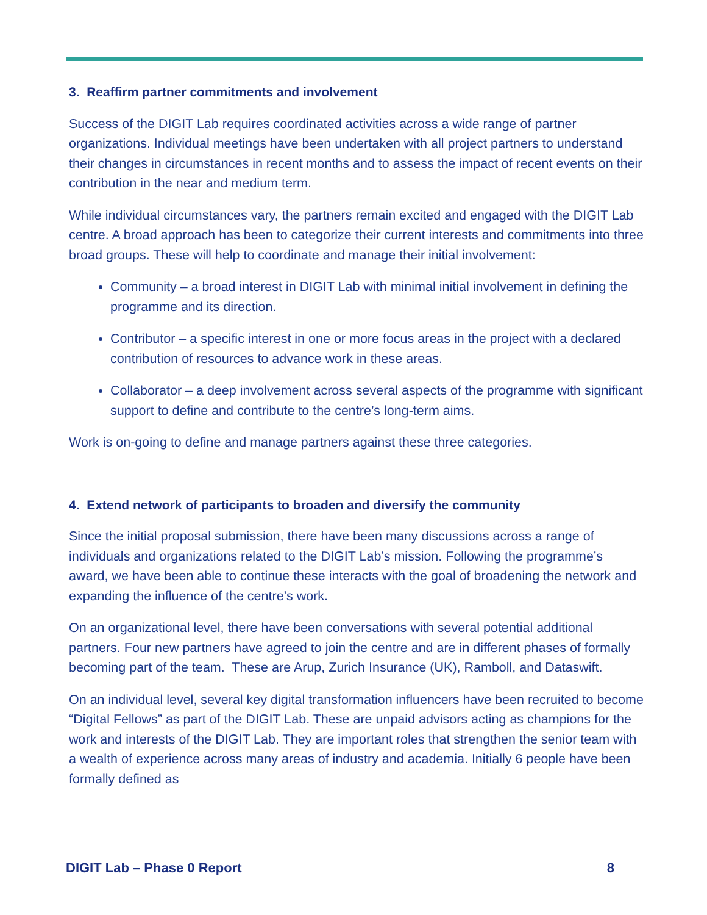3. Reaffirm partner commitments and involvement
Success of the DIGIT Lab requires coordinated activities across a wide range of partner organizations. Individual meetings have been undertaken with all project partners to understand their changes in circumstances in recent months and to assess the impact of recent events on their contribution in the near and medium term.
While individual circumstances vary, the partners remain excited and engaged with the DIGIT Lab centre. A broad approach has been to categorize their current interests and commitments into three broad groups. These will help to coordinate and manage their initial involvement:
Community – a broad interest in DIGIT Lab with minimal initial involvement in defining the programme and its direction.
Contributor – a specific interest in one or more focus areas in the project with a declared contribution of resources to advance work in these areas.
Collaborator – a deep involvement across several aspects of the programme with significant support to define and contribute to the centre’s long-term aims.
Work is on-going to define and manage partners against these three categories.
4. Extend network of participants to broaden and diversify the community
Since the initial proposal submission, there have been many discussions across a range of individuals and organizations related to the DIGIT Lab’s mission. Following the programme’s award, we have been able to continue these interacts with the goal of broadening the network and expanding the influence of the centre’s work.
On an organizational level, there have been conversations with several potential additional partners. Four new partners have agreed to join the centre and are in different phases of formally becoming part of the team. These are Arup, Zurich Insurance (UK), Ramboll, and Dataswift.
On an individual level, several key digital transformation influencers have been recruited to become “Digital Fellows” as part of the DIGIT Lab. These are unpaid advisors acting as champions for the work and interests of the DIGIT Lab. They are important roles that strengthen the senior team with a wealth of experience across many areas of industry and academia. Initially 6 people have been formally defined as
DIGIT Lab – Phase 0 Report 8